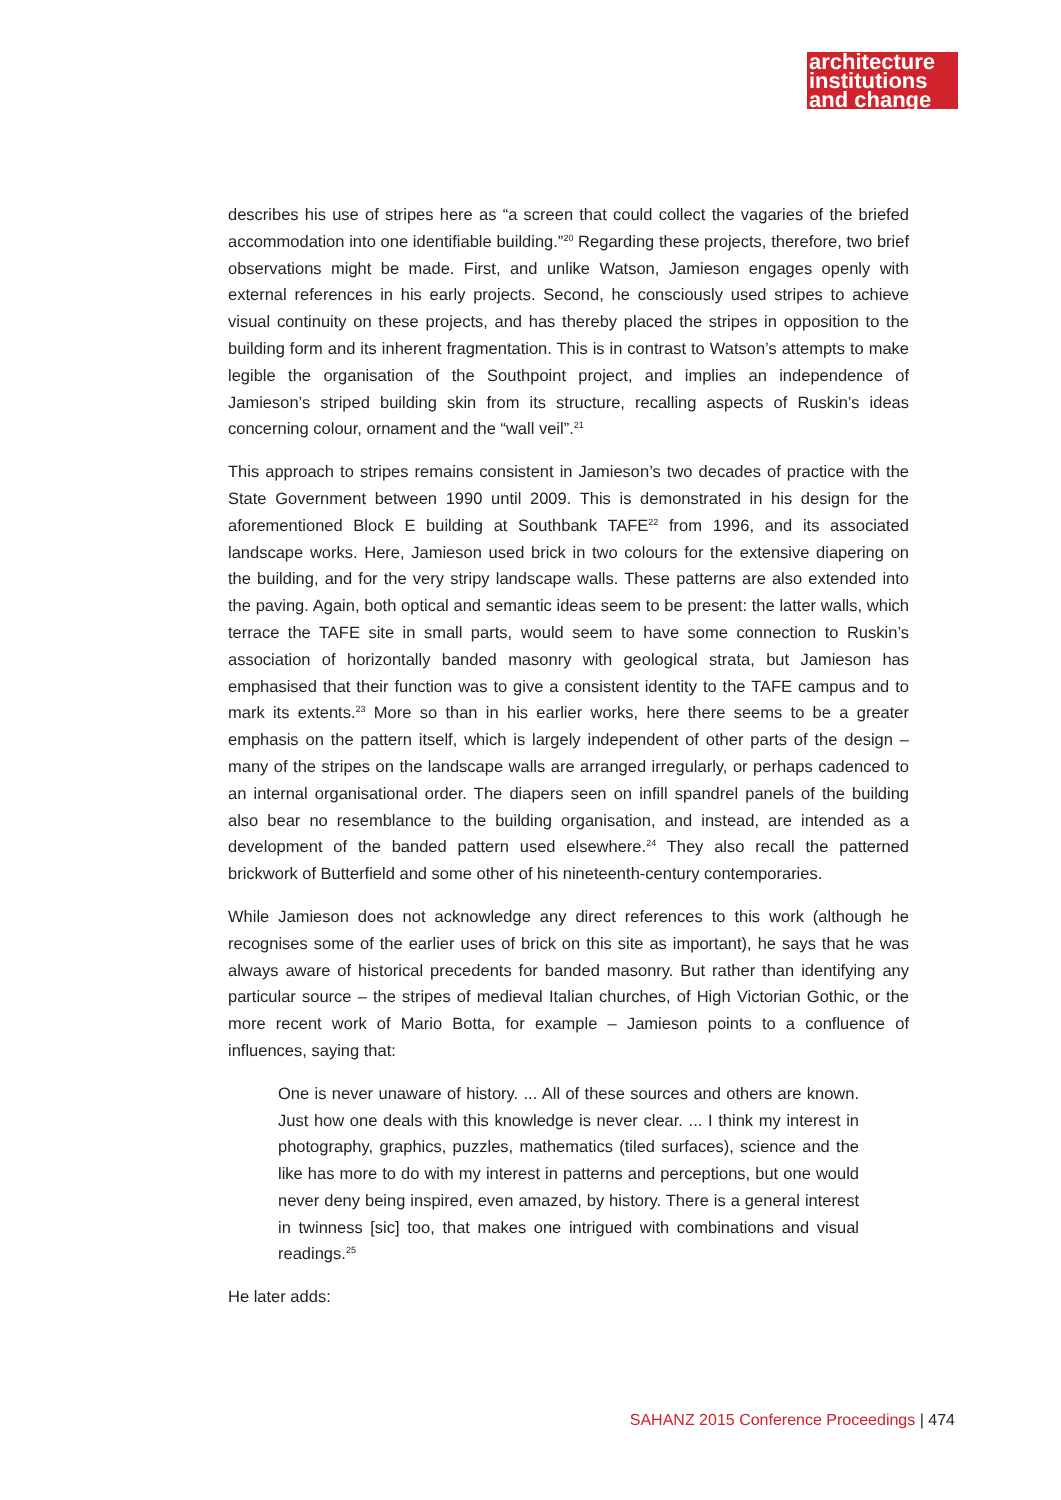architecture
institutions
and change
describes his use of stripes here as “a screen that could collect the vagaries of the briefed accommodation into one identifiable building.”<sup>20</sup> Regarding these projects, therefore, two brief observations might be made. First, and unlike Watson, Jamieson engages openly with external references in his early projects. Second, he consciously used stripes to achieve visual continuity on these projects, and has thereby placed the stripes in opposition to the building form and its inherent fragmentation. This is in contrast to Watson’s attempts to make legible the organisation of the Southpoint project, and implies an independence of Jamieson’s striped building skin from its structure, recalling aspects of Ruskin’s ideas concerning colour, ornament and the “wall veil”.<sup>21</sup>
This approach to stripes remains consistent in Jamieson’s two decades of practice with the State Government between 1990 until 2009. This is demonstrated in his design for the aforementioned Block E building at Southbank TAFE<sup>22</sup> from 1996, and its associated landscape works. Here, Jamieson used brick in two colours for the extensive diapering on the building, and for the very stripy landscape walls. These patterns are also extended into the paving. Again, both optical and semantic ideas seem to be present: the latter walls, which terrace the TAFE site in small parts, would seem to have some connection to Ruskin’s association of horizontally banded masonry with geological strata, but Jamieson has emphasised that their function was to give a consistent identity to the TAFE campus and to mark its extents.<sup>23</sup> More so than in his earlier works, here there seems to be a greater emphasis on the pattern itself, which is largely independent of other parts of the design – many of the stripes on the landscape walls are arranged irregularly, or perhaps cadenced to an internal organisational order. The diapers seen on infill spandrel panels of the building also bear no resemblance to the building organisation, and instead, are intended as a development of the banded pattern used elsewhere.<sup>24</sup> They also recall the patterned brickwork of Butterfield and some other of his nineteenth-century contemporaries.
While Jamieson does not acknowledge any direct references to this work (although he recognises some of the earlier uses of brick on this site as important), he says that he was always aware of historical precedents for banded masonry. But rather than identifying any particular source – the stripes of medieval Italian churches, of High Victorian Gothic, or the more recent work of Mario Botta, for example – Jamieson points to a confluence of influences, saying that:
One is never unaware of history. ... All of these sources and others are known. Just how one deals with this knowledge is never clear. ... I think my interest in photography, graphics, puzzles, mathematics (tiled surfaces), science and the like has more to do with my interest in patterns and perceptions, but one would never deny being inspired, even amazed, by history. There is a general interest in twinness [sic] too, that makes one intrigued with combinations and visual readings.<sup>25</sup>
He later adds:
SAHANZ 2015 Conference Proceedings | 474